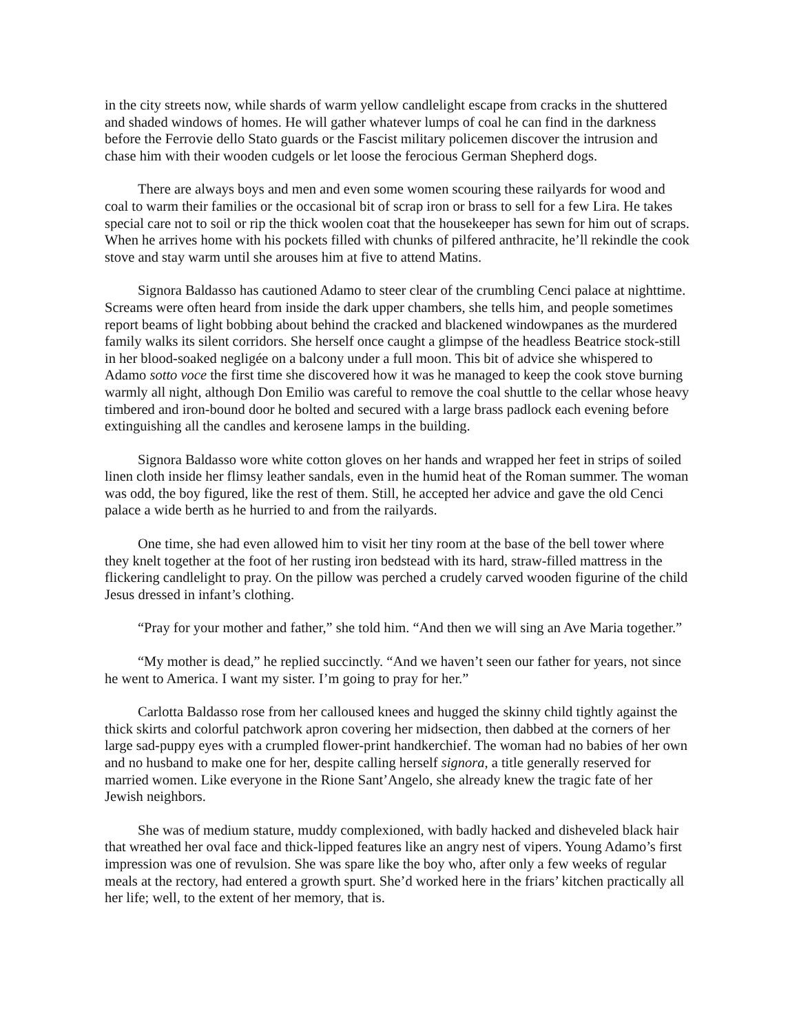in the city streets now, while shards of warm yellow candlelight escape from cracks in the shuttered and shaded windows of homes. He will gather whatever lumps of coal he can find in the darkness before the Ferrovie dello Stato guards or the Fascist military policemen discover the intrusion and chase him with their wooden cudgels or let loose the ferocious German Shepherd dogs.
There are always boys and men and even some women scouring these railyards for wood and coal to warm their families or the occasional bit of scrap iron or brass to sell for a few Lira. He takes special care not to soil or rip the thick woolen coat that the housekeeper has sewn for him out of scraps. When he arrives home with his pockets filled with chunks of pilfered anthracite, he’ll rekindle the cook stove and stay warm until she arouses him at five to attend Matins.
Signora Baldasso has cautioned Adamo to steer clear of the crumbling Cenci palace at nighttime. Screams were often heard from inside the dark upper chambers, she tells him, and people sometimes report beams of light bobbing about behind the cracked and blackened windowpanes as the murdered family walks its silent corridors. She herself once caught a glimpse of the headless Beatrice stock-still in her blood-soaked negligée on a balcony under a full moon. This bit of advice she whispered to Adamo sotto voce the first time she discovered how it was he managed to keep the cook stove burning warmly all night, although Don Emilio was careful to remove the coal shuttle to the cellar whose heavy timbered and iron-bound door he bolted and secured with a large brass padlock each evening before extinguishing all the candles and kerosene lamps in the building.
Signora Baldasso wore white cotton gloves on her hands and wrapped her feet in strips of soiled linen cloth inside her flimsy leather sandals, even in the humid heat of the Roman summer. The woman was odd, the boy figured, like the rest of them. Still, he accepted her advice and gave the old Cenci palace a wide berth as he hurried to and from the railyards.
One time, she had even allowed him to visit her tiny room at the base of the bell tower where they knelt together at the foot of her rusting iron bedstead with its hard, straw-filled mattress in the flickering candlelight to pray. On the pillow was perched a crudely carved wooden figurine of the child Jesus dressed in infant’s clothing.
“Pray for your mother and father,” she told him. “And then we will sing an Ave Maria together.”
“My mother is dead,” he replied succinctly. “And we haven’t seen our father for years, not since he went to America. I want my sister. I’m going to pray for her.”
Carlotta Baldasso rose from her calloused knees and hugged the skinny child tightly against the thick skirts and colorful patchwork apron covering her midsection, then dabbed at the corners of her large sad-puppy eyes with a crumpled flower-print handkerchief. The woman had no babies of her own and no husband to make one for her, despite calling herself signora, a title generally reserved for married women. Like everyone in the Rione Sant’Angelo, she already knew the tragic fate of her Jewish neighbors.
She was of medium stature, muddy complexioned, with badly hacked and disheveled black hair that wreathed her oval face and thick-lipped features like an angry nest of vipers. Young Adamo’s first impression was one of revulsion. She was spare like the boy who, after only a few weeks of regular meals at the rectory, had entered a growth spurt. She’d worked here in the friars’ kitchen practically all her life; well, to the extent of her memory, that is.